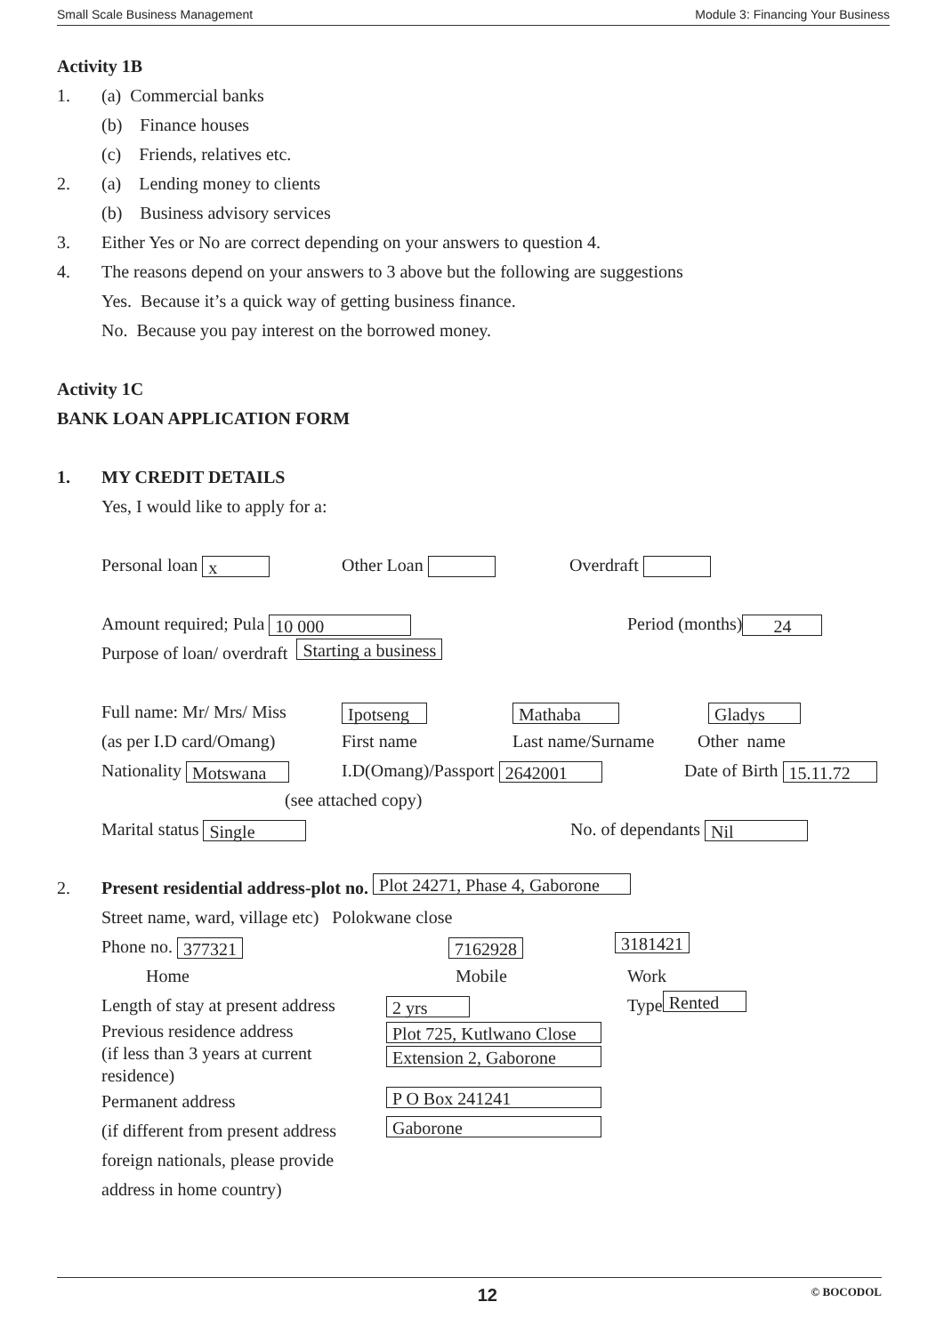Small Scale Business Management Module 3: Financing Your Business
Activity 1B
1. (a) Commercial banks
(b) Finance houses
(c) Friends, relatives etc.
2. (a) Lending money to clients
(b) Business advisory services
3. Either Yes or No are correct depending on your answers to question 4.
4. The reasons depend on your answers to 3 above but the following are suggestions
Yes. Because it’s a quick way of getting business finance.
No. Because you pay interest on the borrowed money.
Activity 1C
BANK LOAN APPLICATION FORM
1. MY CREDIT DETAILS
Yes, I would like to apply for a:
Personal loan x Other Loan Overdraft
Amount required; Pula 10 000 Period (months) 24
Purpose of loan/ overdraft Starting a business
Full name: Mr/ Mrs/ Miss Ipotseng Mathaba Gladys
(as per I.D card/Omang) First name Last name/Surname Other name
Nationality Motswana I.D(Omang)/Passport 2642001 Date of Birth 15.11.72
(see attached copy)
Marital status Single No. of dependants Nil
2. Present residential address-plot no. Plot 24271, Phase 4, Gaborone
Street name, ward, village etc) Polokwane close
Phone no. 377321 7162928 3181421
Home Mobile Work
Length of stay at present address 2 yrs Type Rented
Previous residence address
(if less than 3 years at current residence) Plot 725, Kutlwano Close
Extension 2, Gaborone
Permanent address P O Box 241241
(if different from present address Gaborone
foreign nationals, please provide
address in home country)
12 © BOCODOL